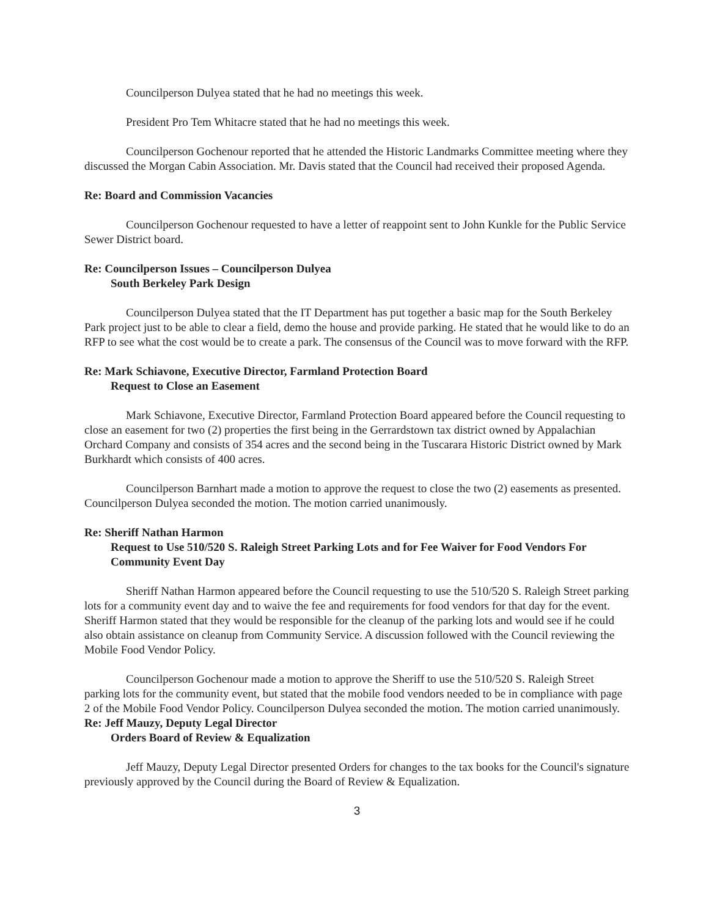Councilperson Dulyea stated that he had no meetings this week.
President Pro Tem Whitacre stated that he had no meetings this week.
Councilperson Gochenour reported that he attended the Historic Landmarks Committee meeting where they discussed the Morgan Cabin Association. Mr. Davis stated that the Council had received their proposed Agenda.
Re: Board and Commission Vacancies
Councilperson Gochenour requested to have a letter of reappoint sent to John Kunkle for the Public Service Sewer District board.
Re: Councilperson Issues – Councilperson Dulyea
South Berkeley Park Design
Councilperson Dulyea stated that the IT Department has put together a basic map for the South Berkeley Park project just to be able to clear a field, demo the house and provide parking. He stated that he would like to do an RFP to see what the cost would be to create a park. The consensus of the Council was to move forward with the RFP.
Re: Mark Schiavone, Executive Director, Farmland Protection Board
Request to Close an Easement
Mark Schiavone, Executive Director, Farmland Protection Board appeared before the Council requesting to close an easement for two (2) properties the first being in the Gerrardstown tax district owned by Appalachian Orchard Company and consists of 354 acres and the second being in the Tuscarara Historic District owned by Mark Burkhardt which consists of 400 acres.
Councilperson Barnhart made a motion to approve the request to close the two (2) easements as presented. Councilperson Dulyea seconded the motion. The motion carried unanimously.
Re: Sheriff Nathan Harmon
Request to Use 510/520 S. Raleigh Street Parking Lots and for Fee Waiver for Food Vendors For Community Event Day
Sheriff Nathan Harmon appeared before the Council requesting to use the 510/520 S. Raleigh Street parking lots for a community event day and to waive the fee and requirements for food vendors for that day for the event. Sheriff Harmon stated that they would be responsible for the cleanup of the parking lots and would see if he could also obtain assistance on cleanup from Community Service. A discussion followed with the Council reviewing the Mobile Food Vendor Policy.
Councilperson Gochenour made a motion to approve the Sheriff to use the 510/520 S. Raleigh Street parking lots for the community event, but stated that the mobile food vendors needed to be in compliance with page 2 of the Mobile Food Vendor Policy. Councilperson Dulyea seconded the motion. The motion carried unanimously.
Re: Jeff Mauzy, Deputy Legal Director
Orders Board of Review & Equalization
Jeff Mauzy, Deputy Legal Director presented Orders for changes to the tax books for the Council's signature previously approved by the Council during the Board of Review & Equalization.
3